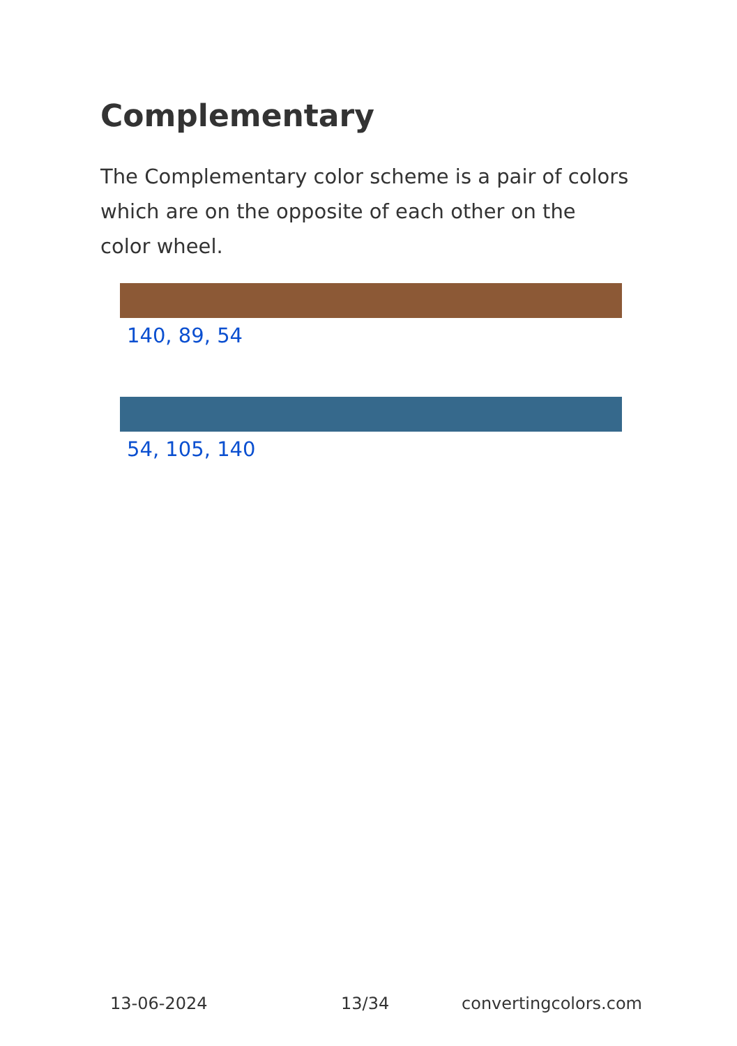Complementary
The Complementary color scheme is a pair of colors which are on the opposite of each other on the color wheel.
140, 89, 54
54, 105, 140
13-06-2024 13/34 convertingcolors.com